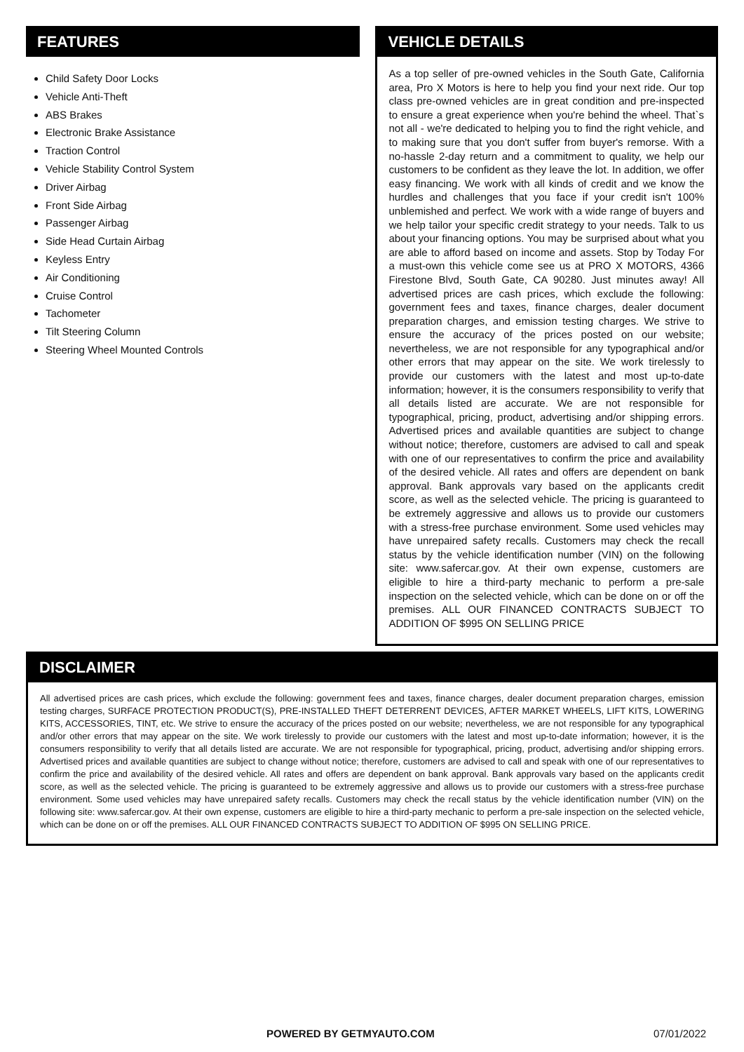FEATURES
Child Safety Door Locks
Vehicle Anti-Theft
ABS Brakes
Electronic Brake Assistance
Traction Control
Vehicle Stability Control System
Driver Airbag
Front Side Airbag
Passenger Airbag
Side Head Curtain Airbag
Keyless Entry
Air Conditioning
Cruise Control
Tachometer
Tilt Steering Column
Steering Wheel Mounted Controls
VEHICLE DETAILS
As a top seller of pre-owned vehicles in the South Gate, California area, Pro X Motors is here to help you find your next ride. Our top class pre-owned vehicles are in great condition and pre-inspected to ensure a great experience when you're behind the wheel. That`s not all - we're dedicated to helping you to find the right vehicle, and to making sure that you don't suffer from buyer's remorse. With a no-hassle 2-day return and a commitment to quality, we help our customers to be confident as they leave the lot. In addition, we offer easy financing. We work with all kinds of credit and we know the hurdles and challenges that you face if your credit isn't 100% unblemished and perfect. We work with a wide range of buyers and we help tailor your specific credit strategy to your needs. Talk to us about your financing options. You may be surprised about what you are able to afford based on income and assets. Stop by Today For a must-own this vehicle come see us at PRO X MOTORS, 4366 Firestone Blvd, South Gate, CA 90280. Just minutes away! All advertised prices are cash prices, which exclude the following: government fees and taxes, finance charges, dealer document preparation charges, and emission testing charges. We strive to ensure the accuracy of the prices posted on our website; nevertheless, we are not responsible for any typographical and/or other errors that may appear on the site. We work tirelessly to provide our customers with the latest and most up-to-date information; however, it is the consumers responsibility to verify that all details listed are accurate. We are not responsible for typographical, pricing, product, advertising and/or shipping errors. Advertised prices and available quantities are subject to change without notice; therefore, customers are advised to call and speak with one of our representatives to confirm the price and availability of the desired vehicle. All rates and offers are dependent on bank approval. Bank approvals vary based on the applicants credit score, as well as the selected vehicle. The pricing is guaranteed to be extremely aggressive and allows us to provide our customers with a stress-free purchase environment. Some used vehicles may have unrepaired safety recalls. Customers may check the recall status by the vehicle identification number (VIN) on the following site: www.safercar.gov. At their own expense, customers are eligible to hire a third-party mechanic to perform a pre-sale inspection on the selected vehicle, which can be done on or off the premises. ALL OUR FINANCED CONTRACTS SUBJECT TO ADDITION OF $995 ON SELLING PRICE
DISCLAIMER
All advertised prices are cash prices, which exclude the following: government fees and taxes, finance charges, dealer document preparation charges, emission testing charges, SURFACE PROTECTION PRODUCT(S), PRE-INSTALLED THEFT DETERRENT DEVICES, AFTER MARKET WHEELS, LIFT KITS, LOWERING KITS, ACCESSORIES, TINT, etc. We strive to ensure the accuracy of the prices posted on our website; nevertheless, we are not responsible for any typographical and/or other errors that may appear on the site. We work tirelessly to provide our customers with the latest and most up-to-date information; however, it is the consumers responsibility to verify that all details listed are accurate. We are not responsible for typographical, pricing, product, advertising and/or shipping errors. Advertised prices and available quantities are subject to change without notice; therefore, customers are advised to call and speak with one of our representatives to confirm the price and availability of the desired vehicle. All rates and offers are dependent on bank approval. Bank approvals vary based on the applicants credit score, as well as the selected vehicle. The pricing is guaranteed to be extremely aggressive and allows us to provide our customers with a stress-free purchase environment. Some used vehicles may have unrepaired safety recalls. Customers may check the recall status by the vehicle identification number (VIN) on the following site: www.safercar.gov. At their own expense, customers are eligible to hire a third-party mechanic to perform a pre-sale inspection on the selected vehicle, which can be done on or off the premises. ALL OUR FINANCED CONTRACTS SUBJECT TO ADDITION OF $995 ON SELLING PRICE.
POWERED BY GETMYAUTO.COM 07/01/2022